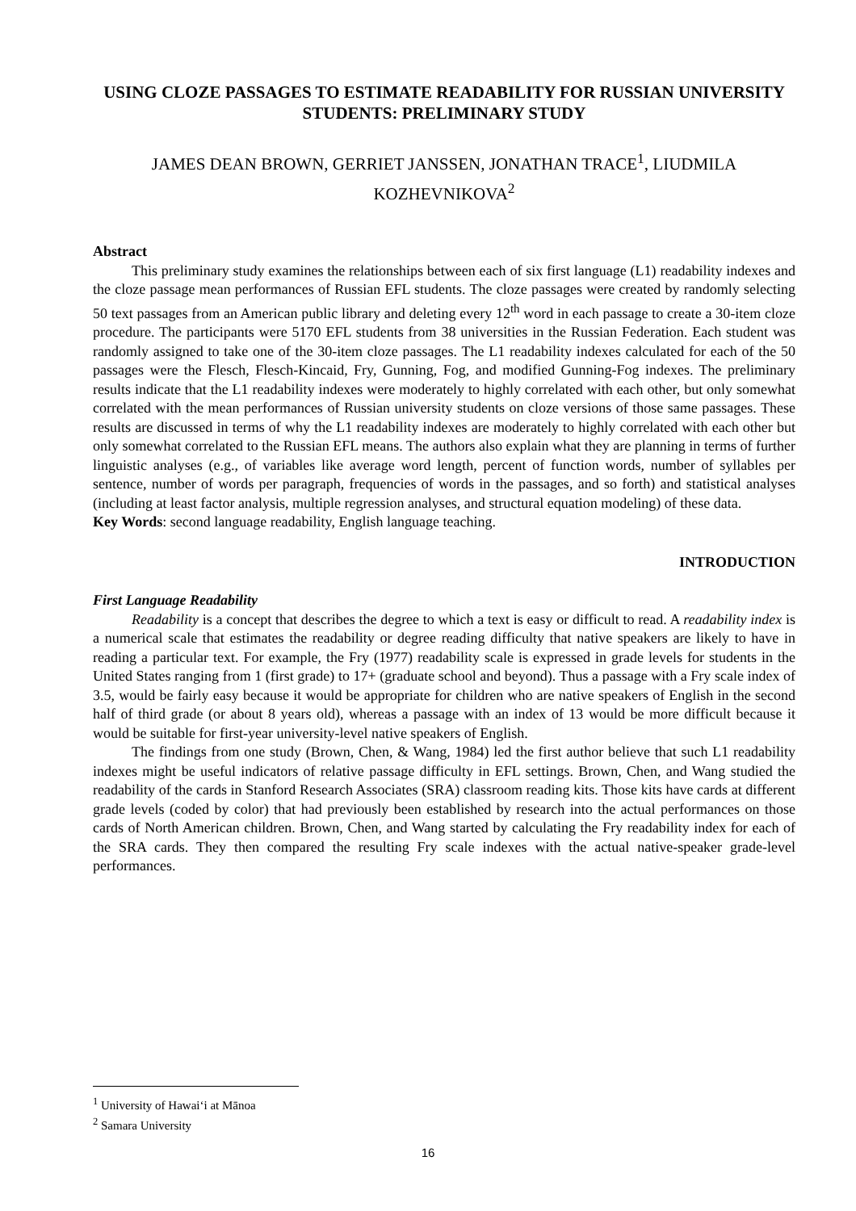USING CLOZE PASSAGES TO ESTIMATE READABILITY FOR RUSSIAN UNIVERSITY STUDENTS: PRELIMINARY STUDY
JAMES DEAN BROWN, GERRIET JANSSEN, JONATHAN TRACE<sup>1</sup>, LIUDMILA KOZHEVNIKOVA<sup>2</sup>
Abstract
This preliminary study examines the relationships between each of six first language (L1) readability indexes and the cloze passage mean performances of Russian EFL students. The cloze passages were created by randomly selecting 50 text passages from an American public library and deleting every 12<sup>th</sup> word in each passage to create a 30-item cloze procedure. The participants were 5170 EFL students from 38 universities in the Russian Federation. Each student was randomly assigned to take one of the 30-item cloze passages. The L1 readability indexes calculated for each of the 50 passages were the Flesch, Flesch-Kincaid, Fry, Gunning, Fog, and modified Gunning-Fog indexes. The preliminary results indicate that the L1 readability indexes were moderately to highly correlated with each other, but only somewhat correlated with the mean performances of Russian university students on cloze versions of those same passages. These results are discussed in terms of why the L1 readability indexes are moderately to highly correlated with each other but only somewhat correlated to the Russian EFL means. The authors also explain what they are planning in terms of further linguistic analyses (e.g., of variables like average word length, percent of function words, number of syllables per sentence, number of words per paragraph, frequencies of words in the passages, and so forth) and statistical analyses (including at least factor analysis, multiple regression analyses, and structural equation modeling) of these data.
Key Words: second language readability, English language teaching.
INTRODUCTION
First Language Readability
Readability is a concept that describes the degree to which a text is easy or difficult to read. A readability index is a numerical scale that estimates the readability or degree reading difficulty that native speakers are likely to have in reading a particular text. For example, the Fry (1977) readability scale is expressed in grade levels for students in the United States ranging from 1 (first grade) to 17+ (graduate school and beyond). Thus a passage with a Fry scale index of 3.5, would be fairly easy because it would be appropriate for children who are native speakers of English in the second half of third grade (or about 8 years old), whereas a passage with an index of 13 would be more difficult because it would be suitable for first-year university-level native speakers of English.
The findings from one study (Brown, Chen, & Wang, 1984) led the first author believe that such L1 readability indexes might be useful indicators of relative passage difficulty in EFL settings. Brown, Chen, and Wang studied the readability of the cards in Stanford Research Associates (SRA) classroom reading kits. Those kits have cards at different grade levels (coded by color) that had previously been established by research into the actual performances on those cards of North American children. Brown, Chen, and Wang started by calculating the Fry readability index for each of the SRA cards. They then compared the resulting Fry scale indexes with the actual native-speaker grade-level performances.
<sup>1</sup> University of Hawai‘i at Mānoa
<sup>2</sup> Samara University
16